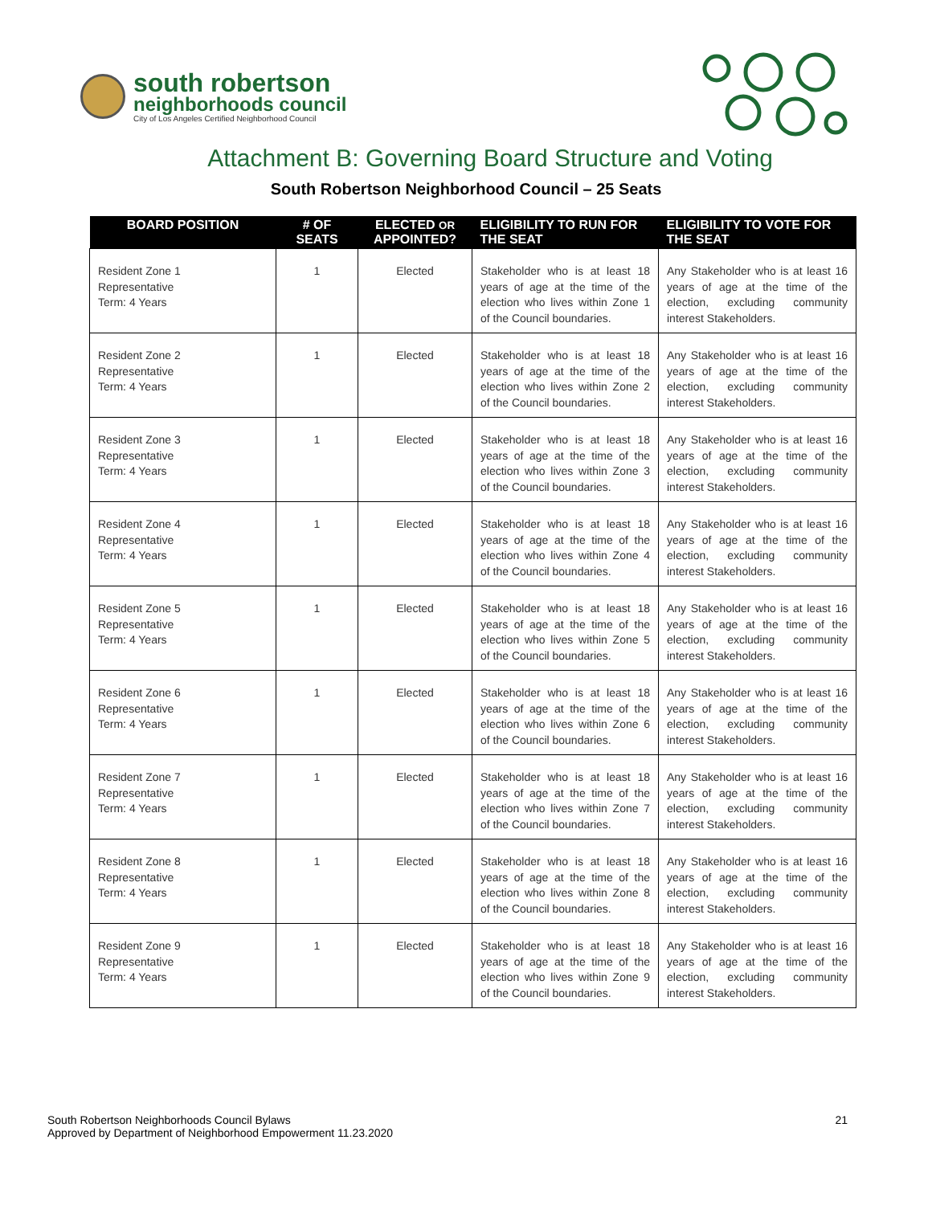south robertson
neighborhoods council
City of Los Angeles Certified Neighborhood Council
Attachment B: Governing Board Structure and Voting
South Robertson Neighborhood Council – 25 Seats
| BOARD POSITION | # OF SEATS | ELECTED OR APPOINTED? | ELIGIBILITY TO RUN FOR THE SEAT | ELIGIBILITY TO VOTE FOR THE SEAT |
| --- | --- | --- | --- | --- |
| Resident Zone 1 Representative Term: 4 Years | 1 | Elected | Stakeholder who is at least 18 years of age at the time of the election who lives within Zone 1 of the Council boundaries. | Any Stakeholder who is at least 16 years of age at the time of the election, excluding community interest Stakeholders. |
| Resident Zone 2 Representative Term: 4 Years | 1 | Elected | Stakeholder who is at least 18 years of age at the time of the election who lives within Zone 2 of the Council boundaries. | Any Stakeholder who is at least 16 years of age at the time of the election, excluding community interest Stakeholders. |
| Resident Zone 3 Representative Term: 4 Years | 1 | Elected | Stakeholder who is at least 18 years of age at the time of the election who lives within Zone 3 of the Council boundaries. | Any Stakeholder who is at least 16 years of age at the time of the election, excluding community interest Stakeholders. |
| Resident Zone 4 Representative Term: 4 Years | 1 | Elected | Stakeholder who is at least 18 years of age at the time of the election who lives within Zone 4 of the Council boundaries. | Any Stakeholder who is at least 16 years of age at the time of the election, excluding community interest Stakeholders. |
| Resident Zone 5 Representative Term: 4 Years | 1 | Elected | Stakeholder who is at least 18 years of age at the time of the election who lives within Zone 5 of the Council boundaries. | Any Stakeholder who is at least 16 years of age at the time of the election, excluding community interest Stakeholders. |
| Resident Zone 6 Representative Term: 4 Years | 1 | Elected | Stakeholder who is at least 18 years of age at the time of the election who lives within Zone 6 of the Council boundaries. | Any Stakeholder who is at least 16 years of age at the time of the election, excluding community interest Stakeholders. |
| Resident Zone 7 Representative Term: 4 Years | 1 | Elected | Stakeholder who is at least 18 years of age at the time of the election who lives within Zone 7 of the Council boundaries. | Any Stakeholder who is at least 16 years of age at the time of the election, excluding community interest Stakeholders. |
| Resident Zone 8 Representative Term: 4 Years | 1 | Elected | Stakeholder who is at least 18 years of age at the time of the election who lives within Zone 8 of the Council boundaries. | Any Stakeholder who is at least 16 years of age at the time of the election, excluding community interest Stakeholders. |
| Resident Zone 9 Representative Term: 4 Years | 1 | Elected | Stakeholder who is at least 18 years of age at the time of the election who lives within Zone 9 of the Council boundaries. | Any Stakeholder who is at least 16 years of age at the time of the election, excluding community interest Stakeholders. |
South Robertson Neighborhoods Council Bylaws
Approved by Department of Neighborhood Empowerment 11.23.2020
21